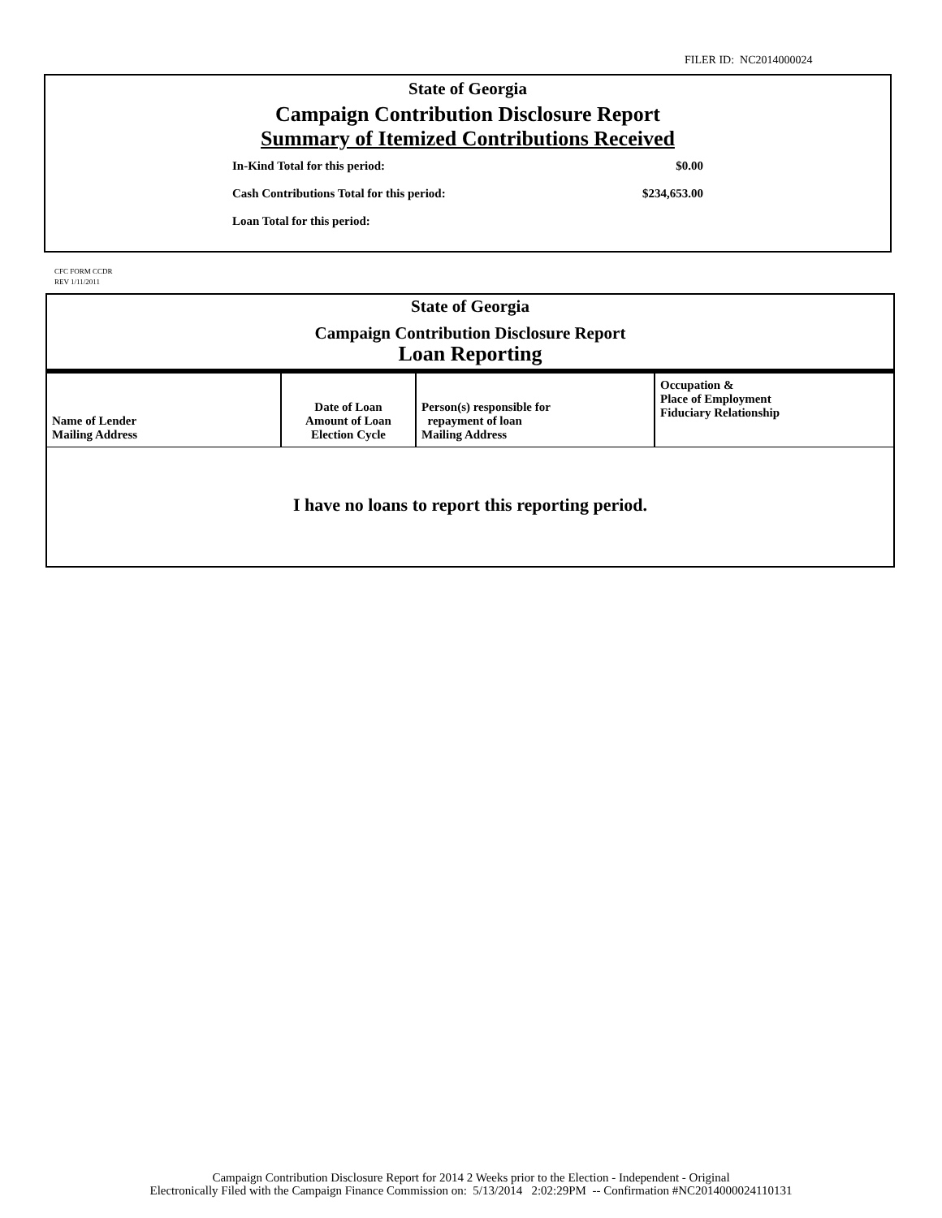FILER ID: NC2014000024
State of Georgia
Campaign Contribution Disclosure Report
Summary of Itemized Contributions Received
In-Kind Total for this period: $0.00
Cash Contributions Total for this period: $234,653.00
Loan Total for this period:
CFC FORM CCDR
REV 1/11/2011
State of Georgia
Campaign Contribution Disclosure Report
Loan Reporting
| Name of Lender Mailing Address | Date of Loan Amount of Loan Election Cycle | Person(s) responsible for repayment of loan Mailing Address | Occupation & Place of Employment Fiduciary Relationship |
I have no loans to report this reporting period.
Campaign Contribution Disclosure Report for 2014 2 Weeks prior to the Election - Independent - Original
Electronically Filed with the Campaign Finance Commission on: 5/13/2014 2:02:29PM -- Confirmation #NC2014000024110131